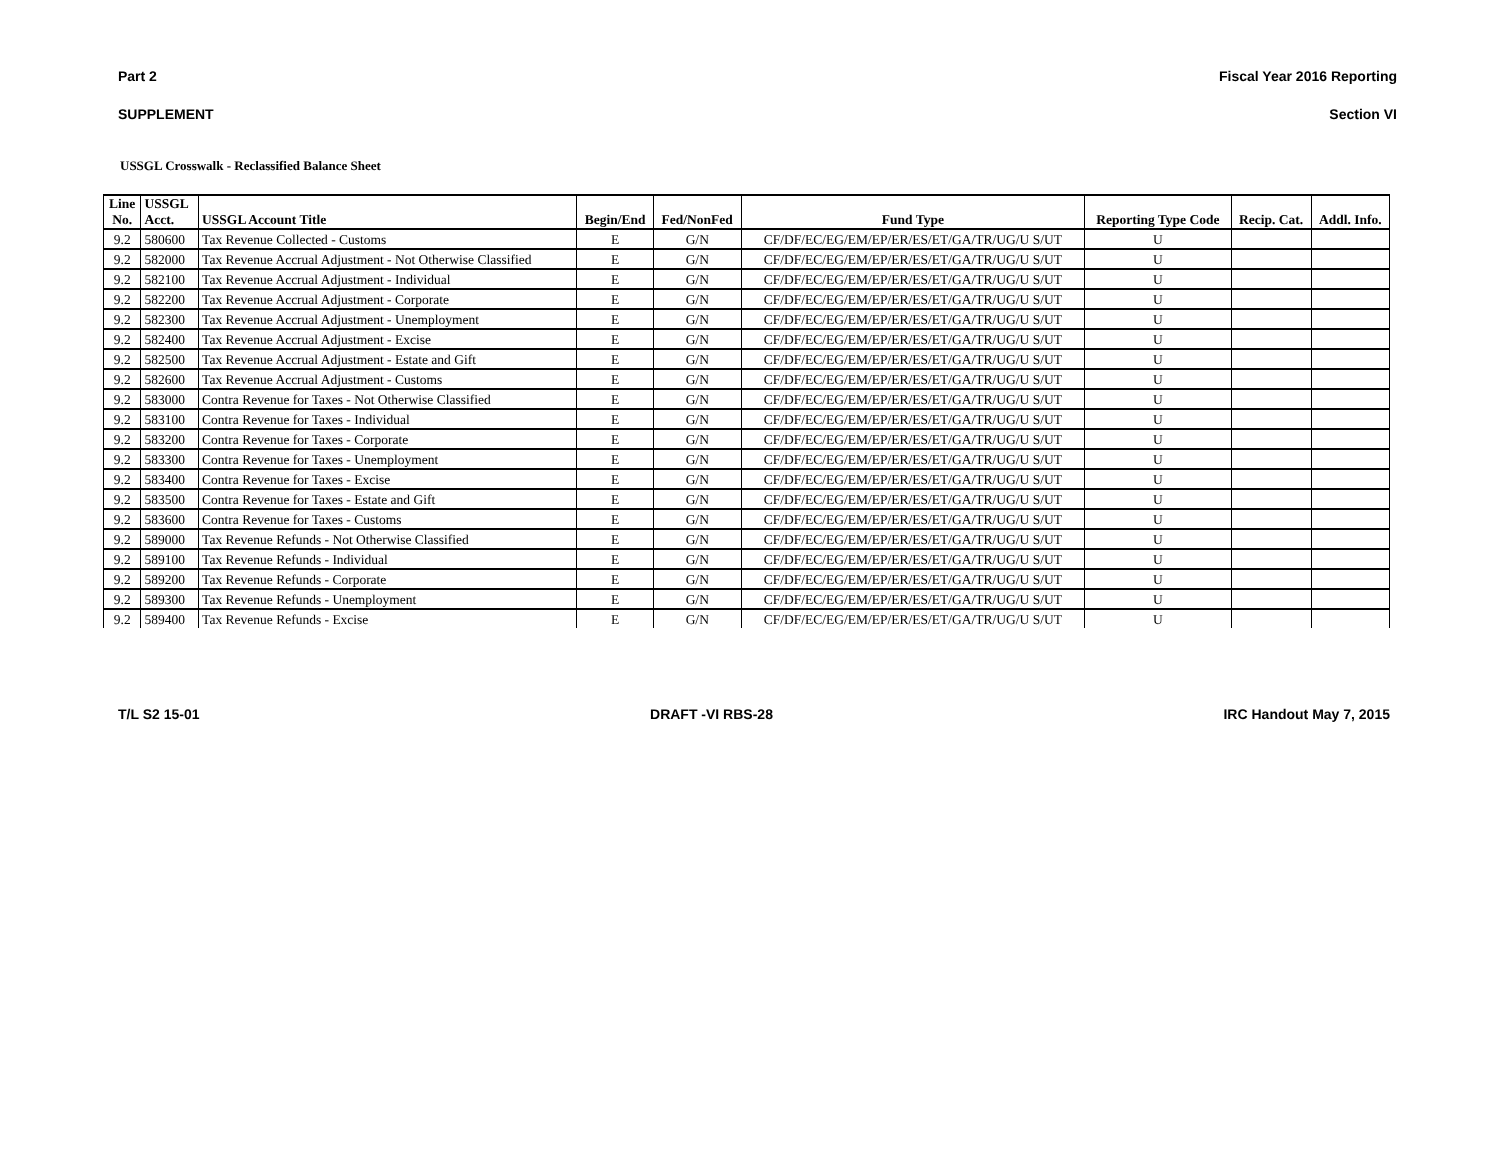Part 2 Fiscal Year 2016 Reporting
SUPPLEMENT Section VI
USSGL Crosswalk - Reclassified Balance Sheet
| Line No. | USSGL Acct. | USSGL Account Title | Begin/End | Fed/NonFed | Fund Type | Reporting Type Code | Recip. Cat. | Addl. Info. |
| --- | --- | --- | --- | --- | --- | --- | --- | --- |
| 9.2 | 580600 | Tax Revenue Collected - Customs | E | G/N | CF/DF/EC/EG/EM/EP/ER/ES/ET/GA/TR/UG/U S/UT | U | | |
| 9.2 | 582000 | Tax Revenue Accrual Adjustment - Not Otherwise Classified | E | G/N | CF/DF/EC/EG/EM/EP/ER/ES/ET/GA/TR/UG/U S/UT | U | | |
| 9.2 | 582100 | Tax Revenue Accrual Adjustment - Individual | E | G/N | CF/DF/EC/EG/EM/EP/ER/ES/ET/GA/TR/UG/U S/UT | U | | |
| 9.2 | 582200 | Tax Revenue Accrual Adjustment - Corporate | E | G/N | CF/DF/EC/EG/EM/EP/ER/ES/ET/GA/TR/UG/U S/UT | U | | |
| 9.2 | 582300 | Tax Revenue Accrual Adjustment - Unemployment | E | G/N | CF/DF/EC/EG/EM/EP/ER/ES/ET/GA/TR/UG/U S/UT | U | | |
| 9.2 | 582400 | Tax Revenue Accrual Adjustment - Excise | E | G/N | CF/DF/EC/EG/EM/EP/ER/ES/ET/GA/TR/UG/U S/UT | U | | |
| 9.2 | 582500 | Tax Revenue Accrual Adjustment - Estate and Gift | E | G/N | CF/DF/EC/EG/EM/EP/ER/ES/ET/GA/TR/UG/U S/UT | U | | |
| 9.2 | 582600 | Tax Revenue Accrual Adjustment - Customs | E | G/N | CF/DF/EC/EG/EM/EP/ER/ES/ET/GA/TR/UG/U S/UT | U | | |
| 9.2 | 583000 | Contra Revenue for Taxes - Not Otherwise Classified | E | G/N | CF/DF/EC/EG/EM/EP/ER/ES/ET/GA/TR/UG/U S/UT | U | | |
| 9.2 | 583100 | Contra Revenue for Taxes - Individual | E | G/N | CF/DF/EC/EG/EM/EP/ER/ES/ET/GA/TR/UG/U S/UT | U | | |
| 9.2 | 583200 | Contra Revenue for Taxes - Corporate | E | G/N | CF/DF/EC/EG/EM/EP/ER/ES/ET/GA/TR/UG/U S/UT | U | | |
| 9.2 | 583300 | Contra Revenue for Taxes - Unemployment | E | G/N | CF/DF/EC/EG/EM/EP/ER/ES/ET/GA/TR/UG/U S/UT | U | | |
| 9.2 | 583400 | Contra Revenue for Taxes - Excise | E | G/N | CF/DF/EC/EG/EM/EP/ER/ES/ET/GA/TR/UG/U S/UT | U | | |
| 9.2 | 583500 | Contra Revenue for Taxes - Estate and Gift | E | G/N | CF/DF/EC/EG/EM/EP/ER/ES/ET/GA/TR/UG/U S/UT | U | | |
| 9.2 | 583600 | Contra Revenue for Taxes - Customs | E | G/N | CF/DF/EC/EG/EM/EP/ER/ES/ET/GA/TR/UG/U S/UT | U | | |
| 9.2 | 589000 | Tax Revenue Refunds - Not Otherwise Classified | E | G/N | CF/DF/EC/EG/EM/EP/ER/ES/ET/GA/TR/UG/U S/UT | U | | |
| 9.2 | 589100 | Tax Revenue Refunds - Individual | E | G/N | CF/DF/EC/EG/EM/EP/ER/ES/ET/GA/TR/UG/U S/UT | U | | |
| 9.2 | 589200 | Tax Revenue Refunds - Corporate | E | G/N | CF/DF/EC/EG/EM/EP/ER/ES/ET/GA/TR/UG/U S/UT | U | | |
| 9.2 | 589300 | Tax Revenue Refunds - Unemployment | E | G/N | CF/DF/EC/EG/EM/EP/ER/ES/ET/GA/TR/UG/U S/UT | U | | |
| 9.2 | 589400 | Tax Revenue Refunds - Excise | E | G/N | CF/DF/EC/EG/EM/EP/ER/ES/ET/GA/TR/UG/U S/UT | U | | |
T/L S2 15-01 DRAFT -VI RBS-28 IRC Handout May 7, 2015